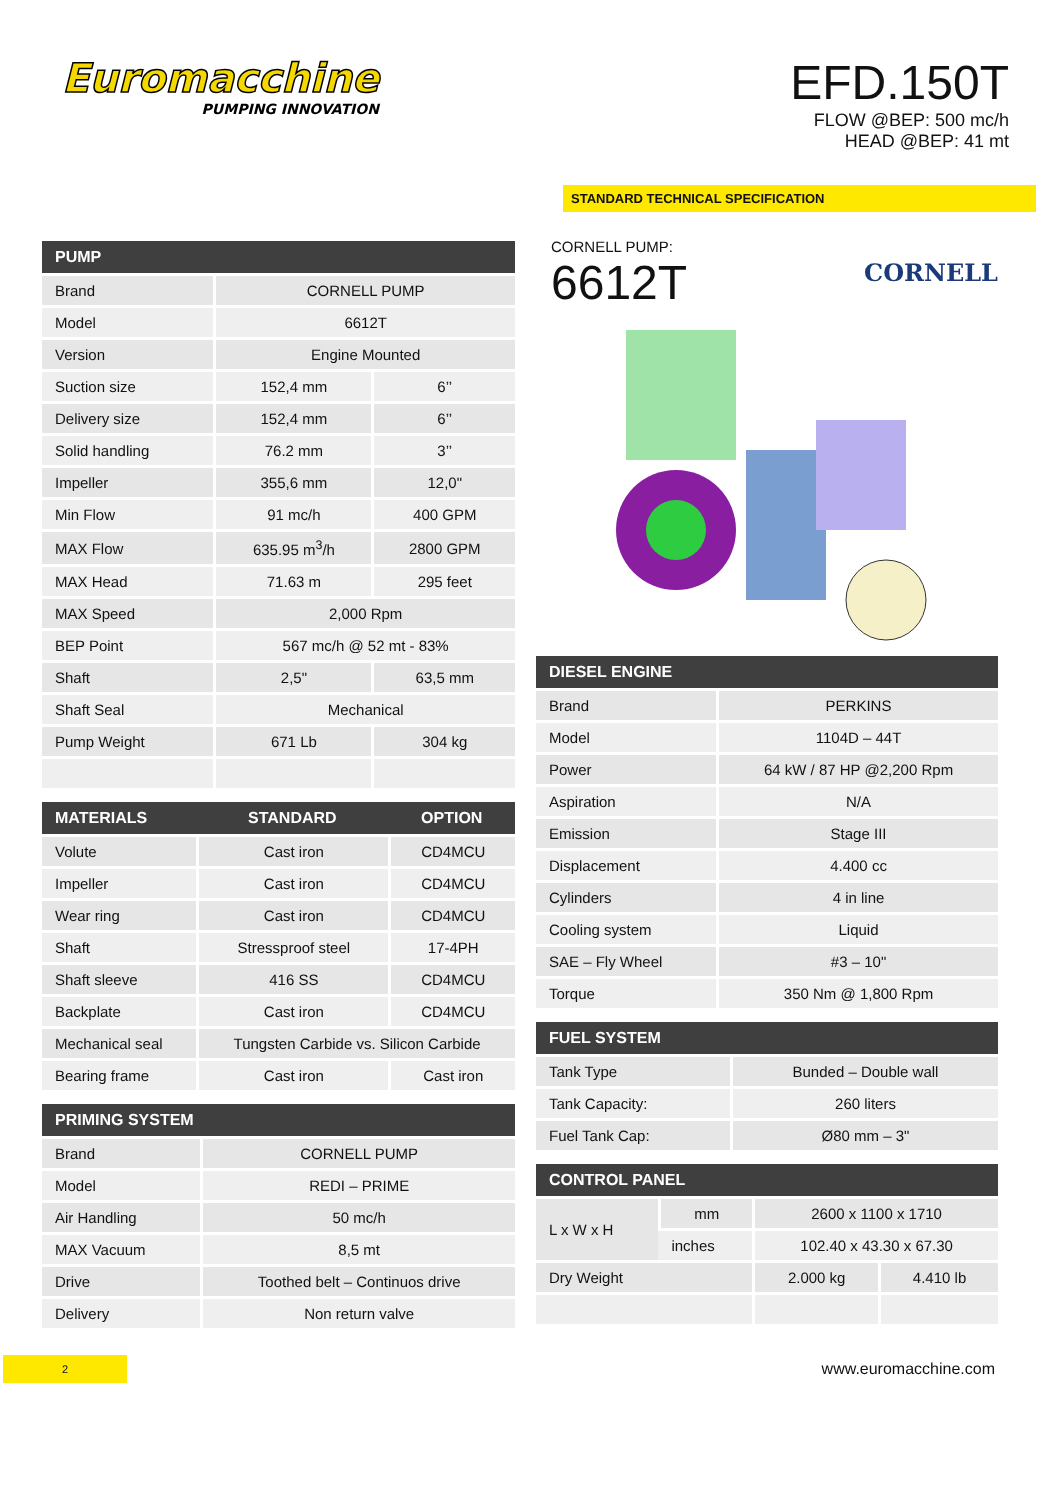Euromacchine
PUMPING INNOVATION
EFD.150T
FLOW @BEP: 500 mc/h
HEAD @BEP: 41 mt
STANDARD TECHNICAL SPECIFICATION
| PUMP | | |
| --- | --- | --- |
| Brand | CORNELL PUMP | |
| Model | 6612T | |
| Version | Engine Mounted | |
| Suction size | 152,4 mm | 6’’ |
| Delivery size | 152,4 mm | 6’’ |
| Solid handling | 76.2 mm | 3’’ |
| Impeller | 355,6 mm | 12,0" |
| Min Flow | 91 mc/h | 400 GPM |
| MAX Flow | 635.95 m<sup>3</sup>/h | 2800 GPM |
| MAX Head | 71.63 m | 295 feet |
| MAX Speed | 2,000 Rpm | |
| BEP Point | 567 mc/h @ 52 mt - 83% | |
| Shaft | 2,5" | 63,5 mm |
| Shaft Seal | Mechanical | |
| Pump Weight | 671 Lb | 304 kg |
| MATERIALS | STANDARD | OPTION |
| --- | --- | --- |
| Volute | Cast iron | CD4MCU |
| Impeller | Cast iron | CD4MCU |
| Wear ring | Cast iron | CD4MCU |
| Shaft | Stressproof steel | 17-4PH |
| Shaft sleeve | 416 SS | CD4MCU |
| Backplate | Cast iron | CD4MCU |
| Mechanical seal | Tungsten Carbide vs. Silicon Carbide | |
| Bearing frame | Cast iron | Cast iron |
| PRIMING SYSTEM | |
| --- | --- |
| Brand | CORNELL PUMP |
| Model | REDI – PRIME |
| Air Handling | 50 mc/h |
| MAX Vacuum | 8,5 mt |
| Drive | Toothed belt – Continuos drive |
| Delivery | Non return valve |
CORNELL PUMP:
6612T
CORNELL
| DIESEL ENGINE | |
| --- | --- |
| Brand | PERKINS |
| Model | 1104D – 44T |
| Power | 64 kW / 87 HP @2,200 Rpm |
| Aspiration | N/A |
| Emission | Stage III |
| Displacement | 4.400 cc |
| Cylinders | 4 in line |
| Cooling system | Liquid |
| SAE – Fly Wheel | #3 – 10" |
| Torque | 350 Nm @ 1,800 Rpm |
| FUEL SYSTEM | |
| --- | --- |
| Tank Type | Bunded – Double wall |
| Tank Capacity: | 260 liters |
| Fuel Tank Cap: | Ø80 mm – 3" |
| CONTROL PANEL | | | |
| --- | --- | --- | --- |
| L x W x H | mm | 2600 x 1100 x 1710 | |
| | inches | 102.40 x 43.30 x 67.30 | |
| Dry Weight | | 2.000 kg | 4.410 lb |
2
www.euromacchine.com